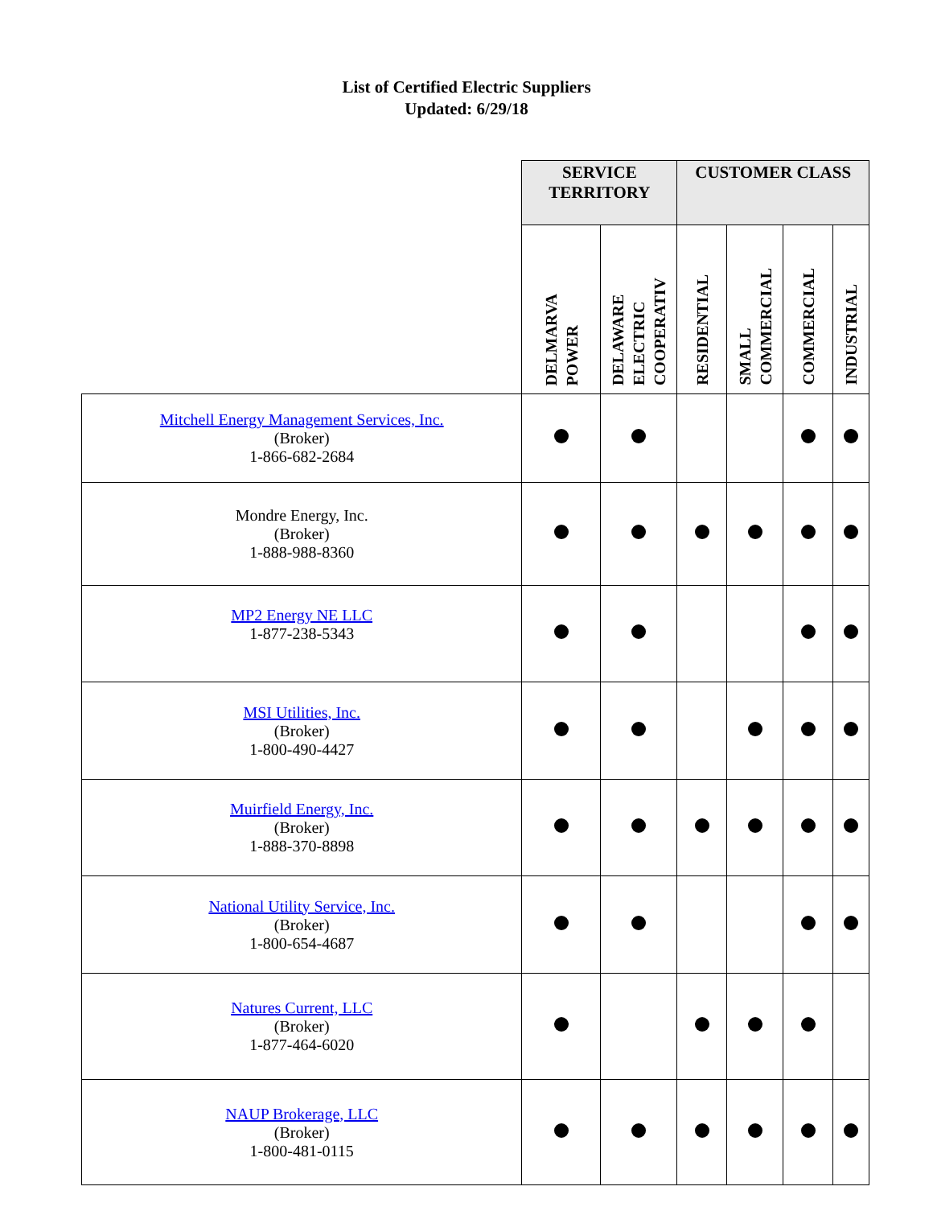List of Certified Electric Suppliers
Updated: 6/29/18
| | SERVICE TERRITORY | | CUSTOMER CLASS | | | |
| | DELMARVA POWER | DELAWARE ELECTRIC COOPERATIV | RESIDENTIAL | SMALL COMMERCIAL | COMMERCIAL | INDUSTRIAL |
| Mitchell Energy Management Services, Inc. (Broker) 1-866-682-2684 | | | | | | |
| Mondre Energy, Inc. (Broker) 1-888-988-8360 | | | | | | |
| MP2 Energy NE LLC 1-877-238-5343 | | | | | | |
| MSI Utilities, Inc. (Broker) 1-800-490-4427 | | | | | | |
| Muirfield Energy, Inc. (Broker) 1-888-370-8898 | | | | | | |
| National Utility Service, Inc. (Broker) 1-800-654-4687 | | | | | | |
| Natures Current, LLC (Broker) 1-877-464-6020 | | | | | | |
| NAUP Brokerage, LLC (Broker) 1-800-481-0115 | | | | | | |